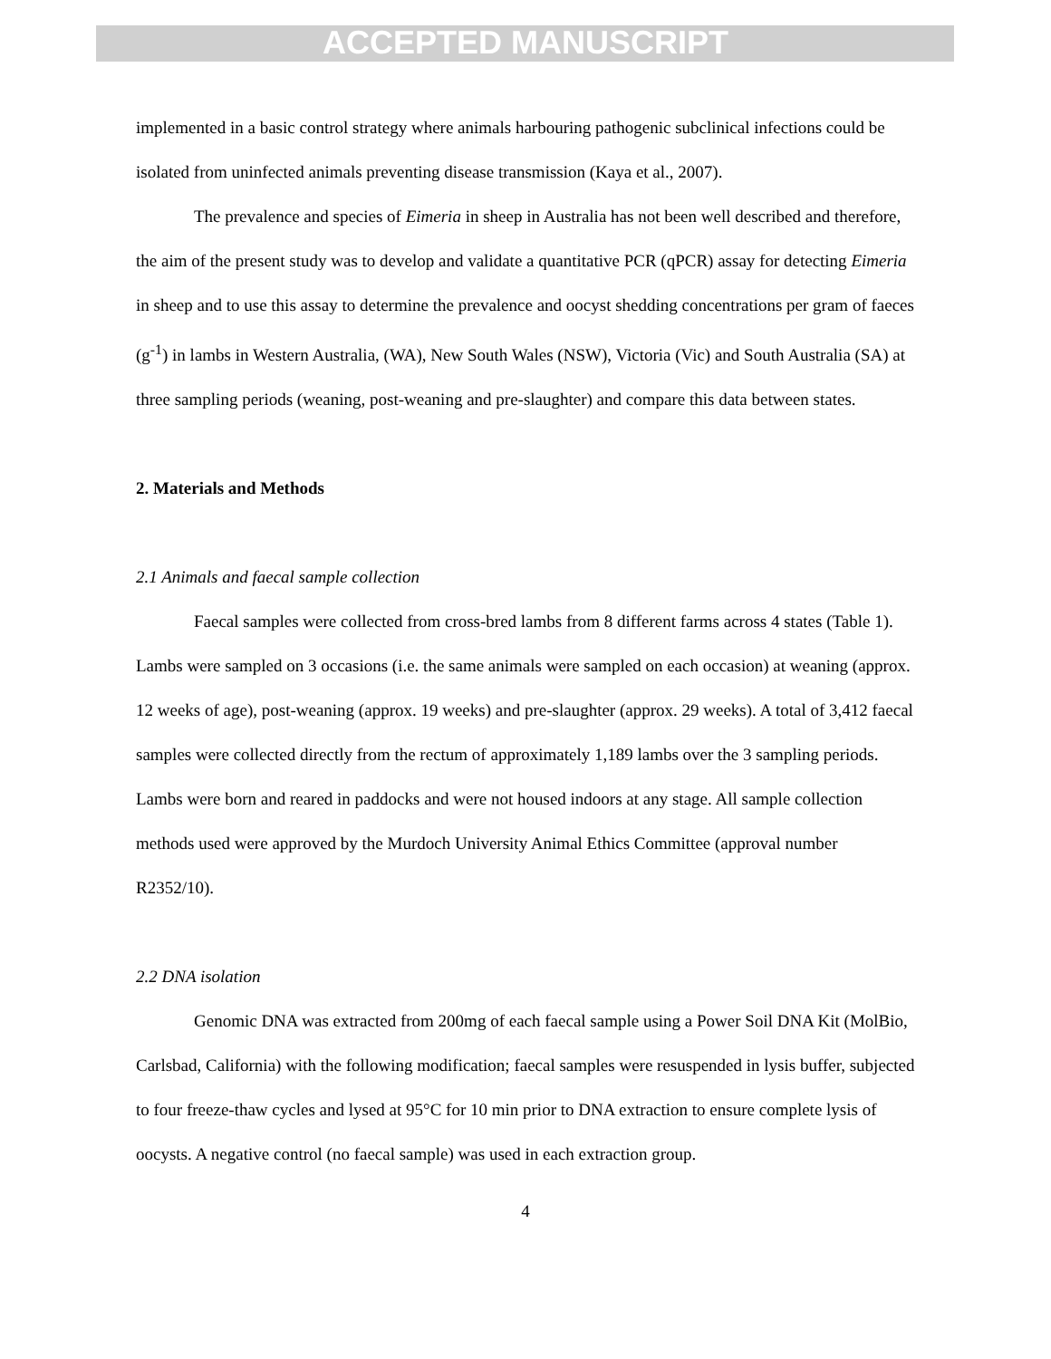ACCEPTED MANUSCRIPT
implemented in a basic control strategy where animals harbouring pathogenic subclinical infections could be isolated from uninfected animals preventing disease transmission (Kaya et al., 2007).
The prevalence and species of Eimeria in sheep in Australia has not been well described and therefore, the aim of the present study was to develop and validate a quantitative PCR (qPCR) assay for detecting Eimeria in sheep and to use this assay to determine the prevalence and oocyst shedding concentrations per gram of faeces (g<sup>-1</sup>) in lambs in Western Australia, (WA), New South Wales (NSW), Victoria (Vic) and South Australia (SA) at three sampling periods (weaning, post-weaning and pre-slaughter) and compare this data between states.
2. Materials and Methods
2.1 Animals and faecal sample collection
Faecal samples were collected from cross-bred lambs from 8 different farms across 4 states (Table 1). Lambs were sampled on 3 occasions (i.e. the same animals were sampled on each occasion) at weaning (approx. 12 weeks of age), post-weaning (approx. 19 weeks) and pre-slaughter (approx. 29 weeks). A total of 3,412 faecal samples were collected directly from the rectum of approximately 1,189 lambs over the 3 sampling periods. Lambs were born and reared in paddocks and were not housed indoors at any stage. All sample collection methods used were approved by the Murdoch University Animal Ethics Committee (approval number R2352/10).
2.2 DNA isolation
Genomic DNA was extracted from 200mg of each faecal sample using a Power Soil DNA Kit (MolBio, Carlsbad, California) with the following modification; faecal samples were resuspended in lysis buffer, subjected to four freeze-thaw cycles and lysed at 95°C for 10 min prior to DNA extraction to ensure complete lysis of oocysts. A negative control (no faecal sample) was used in each extraction group.
4